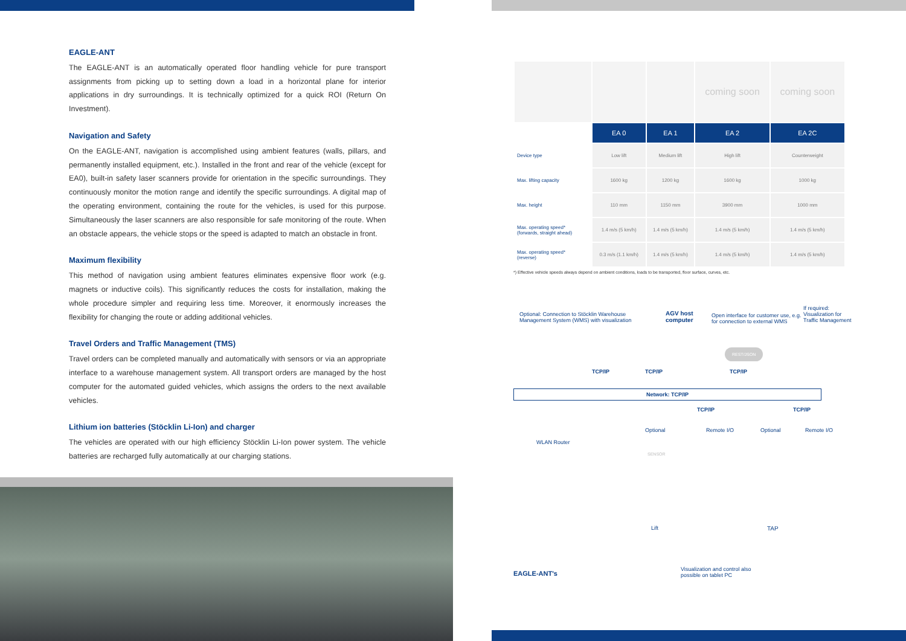EAGLE-ANT
The EAGLE-ANT is an automatically operated floor handling vehicle for pure transport assignments from picking up to setting down a load in a horizontal plane for interior applications in dry surroundings. It is technically optimized for a quick ROI (Return On Investment).
Navigation and Safety
On the EAGLE-ANT, navigation is accomplished using ambient features (walls, pillars, and permanently installed equipment, etc.). Installed in the front and rear of the vehicle (except for EA0), built-in safety laser scanners provide for orientation in the specific surroundings. They continuously monitor the motion range and identify the specific surroundings. A digital map of the operating environment, containing the route for the vehicles, is used for this purpose. Simultaneously the laser scanners are also responsible for safe monitoring of the route. When an obstacle appears, the vehicle stops or the speed is adapted to match an obstacle in front.
Maximum flexibility
This method of navigation using ambient features eliminates expensive floor work (e.g. magnets or inductive coils). This significantly reduces the costs for installation, making the whole procedure simpler and requiring less time. Moreover, it enormously increases the flexibility for changing the route or adding additional vehicles.
Travel Orders and Traffic Management (TMS)
Travel orders can be completed manually and automatically with sensors or via an appropriate interface to a warehouse management system. All transport orders are managed by the host computer for the automated guided vehicles, which assigns the orders to the next available vehicles.
Lithium ion batteries (Stöcklin Li-Ion) and charger
The vehicles are operated with our high efficiency Stöcklin Li-Ion power system. The vehicle batteries are recharged fully automatically at our charging stations.
| | | | coming soon | coming soon |
| | EA 0 | EA 1 | EA 2 | EA 2C |
| Device type | Low lift | Medium lift | High lift | Counterweight |
| Max. lifting capacity | 1600 kg | 1200 kg | 1600 kg | 1000 kg |
| Max. height | 110 mm | 1150 mm | 3900 mm | 1000 mm |
| Max. operating speed* (forwards, straight ahead) | 1.4 m/s (5 km/h) | 1.4 m/s (5 km/h) | 1.4 m/s (5 km/h) | 1.4 m/s (5 km/h) |
| Max. operating speed* (reverse) | 0.3 m/s (1.1 km/h) | 1.4 m/s (5 km/h) | 1.4 m/s (5 km/h) | 1.4 m/s (5 km/h) |
*) Effective vehicle speeds always depend on ambient conditions, loads to be transported, floor surface, curves, etc.
Optional: Connection to Stöcklin Warehouse Management System (WMS) with visualization
AGV host
computer
Open interface for customer use, e.g. for connection to external WMS
If required: Visualization for Traffic Management
REST/JSON
TCP/IP TCP/IP TCP/IP
Network: TCP/IP
TCP/IP TCP/IP
WLAN Router
Optional Remote I/O Optional Remote I/O
SENSOR
Lift TAP
EAGLE-ANT's
Visualization and control also possible on tablet PC